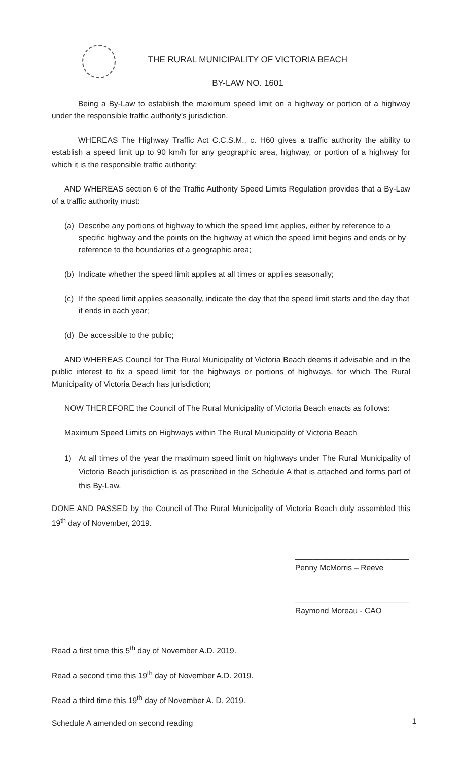THE RURAL MUNICIPALITY OF VICTORIA BEACH
BY-LAW NO. 1601
Being a By-Law to establish the maximum speed limit on a highway or portion of a highway under the responsible traffic authority’s jurisdiction.
WHEREAS The Highway Traffic Act C.C.S.M., c. H60 gives a traffic authority the ability to establish a speed limit up to 90 km/h for any geographic area, highway, or portion of a highway for which it is the responsible traffic authority;
AND WHEREAS section 6 of the Traffic Authority Speed Limits Regulation provides that a By-Law of a traffic authority must:
(a) Describe any portions of highway to which the speed limit applies, either by reference to a specific highway and the points on the highway at which the speed limit begins and ends or by reference to the boundaries of a geographic area;
(b) Indicate whether the speed limit applies at all times or applies seasonally;
(c) If the speed limit applies seasonally, indicate the day that the speed limit starts and the day that it ends in each year;
(d) Be accessible to the public;
AND WHEREAS Council for The Rural Municipality of Victoria Beach deems it advisable and in the public interest to fix a speed limit for the highways or portions of highways, for which The Rural Municipality of Victoria Beach has jurisdiction;
NOW THEREFORE the Council of The Rural Municipality of Victoria Beach enacts as follows:
Maximum Speed Limits on Highways within The Rural Municipality of Victoria Beach
1) At all times of the year the maximum speed limit on highways under The Rural Municipality of Victoria Beach jurisdiction is as prescribed in the Schedule A that is attached and forms part of this By-Law.
DONE AND PASSED by the Council of The Rural Municipality of Victoria Beach duly assembled this 19<sup>th</sup> day of November, 2019.
__________________________
Penny McMorris – Reeve
__________________________
Raymond Moreau - CAO
Read a first time this 5<sup>th</sup> day of November A.D. 2019.
Read a second time this 19<sup>th</sup> day of November A.D. 2019.
Read a third time this 19<sup>th</sup> day of November A. D. 2019.
Schedule A amended on second reading
1